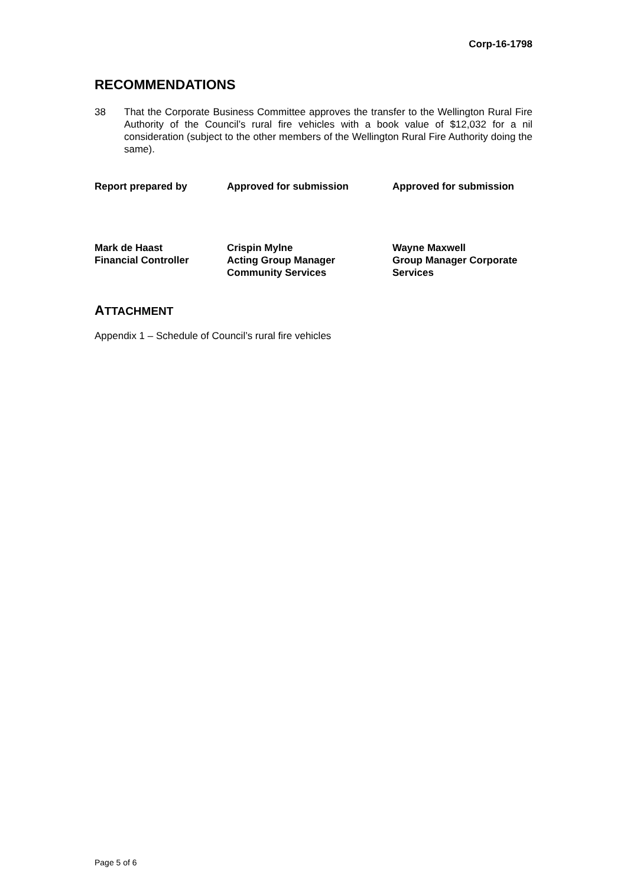Corp-16-1798
RECOMMENDATIONS
38 That the Corporate Business Committee approves the transfer to the Wellington Rural Fire Authority of the Council’s rural fire vehicles with a book value of $12,032 for a nil consideration (subject to the other members of the Wellington Rural Fire Authority doing the same).
| Report prepared by | Approved for submission | Approved for submission |
| Mark de Haast Financial Controller | Crispin Mylne Acting Group Manager Community Services | Wayne Maxwell Group Manager Corporate Services |
ATTACHMENT
Appendix 1 – Schedule of Council’s rural fire vehicles
Page 5 of 6